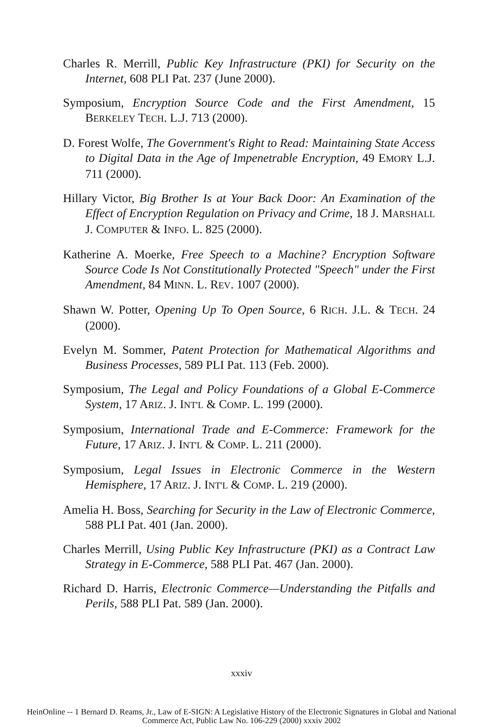Charles R. Merrill, Public Key Infrastructure (PKI) for Security on the Internet, 608 PLI Pat. 237 (June 2000).
Symposium, Encryption Source Code and the First Amendment, 15 BERKELEY TECH. L.J. 713 (2000).
D. Forest Wolfe, The Government's Right to Read: Maintaining State Access to Digital Data in the Age of Impenetrable Encryption, 49 EMORY L.J. 711 (2000).
Hillary Victor, Big Brother Is at Your Back Door: An Examination of the Effect of Encryption Regulation on Privacy and Crime, 18 J. MARSHALL J. COMPUTER & INFO. L. 825 (2000).
Katherine A. Moerke, Free Speech to a Machine? Encryption Software Source Code Is Not Constitutionally Protected "Speech" under the First Amendment, 84 MINN. L. REV. 1007 (2000).
Shawn W. Potter, Opening Up To Open Source, 6 RICH. J.L. & TECH. 24 (2000).
Evelyn M. Sommer, Patent Protection for Mathematical Algorithms and Business Processes, 589 PLI Pat. 113 (Feb. 2000).
Symposium, The Legal and Policy Foundations of a Global E-Commerce System, 17 ARIZ. J. INT'L & COMP. L. 199 (2000).
Symposium, International Trade and E-Commerce: Framework for the Future, 17 ARIZ. J. INT'L & COMP. L. 211 (2000).
Symposium, Legal Issues in Electronic Commerce in the Western Hemisphere, 17 ARIZ. J. INT'L & COMP. L. 219 (2000).
Amelia H. Boss, Searching for Security in the Law of Electronic Commerce, 588 PLI Pat. 401 (Jan. 2000).
Charles Merrill, Using Public Key Infrastructure (PKI) as a Contract Law Strategy in E-Commerce, 588 PLI Pat. 467 (Jan. 2000).
Richard D. Harris, Electronic Commerce—Understanding the Pitfalls and Perils, 588 PLI Pat. 589 (Jan. 2000).
xxxiv
HeinOnline -- 1 Bernard D. Reams, Jr., Law of E-SIGN: A Legislative History of the Electronic Signatures in Global and National
Commerce Act, Public Law No. 106-229 (2000) xxxiv 2002